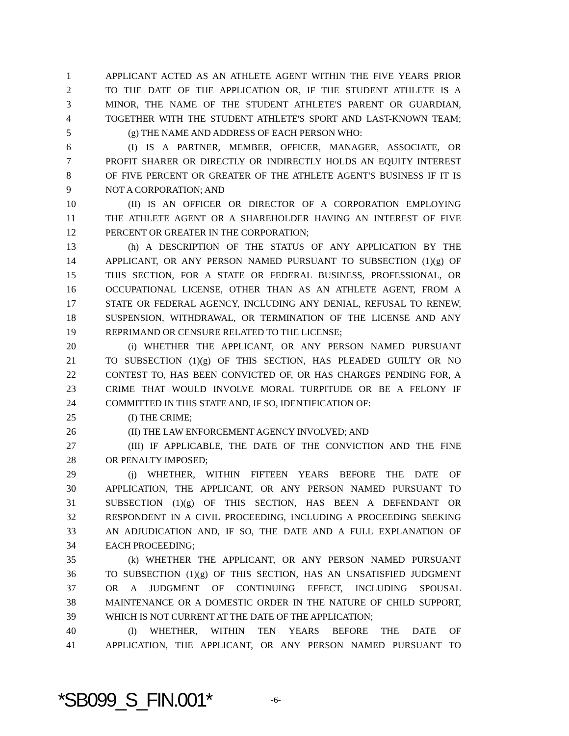1 APPLICANT ACTED AS AN ATHLETE AGENT WITHIN THE FIVE YEARS PRIOR
2 TO THE DATE OF THE APPLICATION OR, IF THE STUDENT ATHLETE IS A
3 MINOR, THE NAME OF THE STUDENT ATHLETE'S PARENT OR GUARDIAN,
4 TOGETHER WITH THE STUDENT ATHLETE'S SPORT AND LAST-KNOWN TEAM;
5 (g) THE NAME AND ADDRESS OF EACH PERSON WHO:
6 (I) IS A PARTNER, MEMBER, OFFICER, MANAGER, ASSOCIATE, OR
7 PROFIT SHARER OR DIRECTLY OR INDIRECTLY HOLDS AN EQUITY INTEREST
8 OF FIVE PERCENT OR GREATER OF THE ATHLETE AGENT'S BUSINESS IF IT IS
9 NOT A CORPORATION; AND
10 (II) IS AN OFFICER OR DIRECTOR OF A CORPORATION EMPLOYING
11 THE ATHLETE AGENT OR A SHAREHOLDER HAVING AN INTEREST OF FIVE
12 PERCENT OR GREATER IN THE CORPORATION;
13 (h) A DESCRIPTION OF THE STATUS OF ANY APPLICATION BY THE
14 APPLICANT, OR ANY PERSON NAMED PURSUANT TO SUBSECTION (1)(g) OF
15 THIS SECTION, FOR A STATE OR FEDERAL BUSINESS, PROFESSIONAL, OR
16 OCCUPATIONAL LICENSE, OTHER THAN AS AN ATHLETE AGENT, FROM A
17 STATE OR FEDERAL AGENCY, INCLUDING ANY DENIAL, REFUSAL TO RENEW,
18 SUSPENSION, WITHDRAWAL, OR TERMINATION OF THE LICENSE AND ANY
19 REPRIMAND OR CENSURE RELATED TO THE LICENSE;
20 (i) WHETHER THE APPLICANT, OR ANY PERSON NAMED PURSUANT
21 TO SUBSECTION (1)(g) OF THIS SECTION, HAS PLEADED GUILTY OR NO
22 CONTEST TO, HAS BEEN CONVICTED OF, OR HAS CHARGES PENDING FOR, A
23 CRIME THAT WOULD INVOLVE MORAL TURPITUDE OR BE A FELONY IF
24 COMMITTED IN THIS STATE AND, IF SO, IDENTIFICATION OF:
25 (I) THE CRIME;
26 (II) THE LAW ENFORCEMENT AGENCY INVOLVED; AND
27 (III) IF APPLICABLE, THE DATE OF THE CONVICTION AND THE FINE
28 OR PENALTY IMPOSED;
29 (j) WHETHER, WITHIN FIFTEEN YEARS BEFORE THE DATE OF
30 APPLICATION, THE APPLICANT, OR ANY PERSON NAMED PURSUANT TO
31 SUBSECTION (1)(g) OF THIS SECTION, HAS BEEN A DEFENDANT OR
32 RESPONDENT IN A CIVIL PROCEEDING, INCLUDING A PROCEEDING SEEKING
33 AN ADJUDICATION AND, IF SO, THE DATE AND A FULL EXPLANATION OF
34 EACH PROCEEDING;
35 (k) WHETHER THE APPLICANT, OR ANY PERSON NAMED PURSUANT
36 TO SUBSECTION (1)(g) OF THIS SECTION, HAS AN UNSATISFIED JUDGMENT
37 OR A JUDGMENT OF CONTINUING EFFECT, INCLUDING SPOUSAL
38 MAINTENANCE OR A DOMESTIC ORDER IN THE NATURE OF CHILD SUPPORT,
39 WHICH IS NOT CURRENT AT THE DATE OF THE APPLICATION;
40 (l) WHETHER, WITHIN TEN YEARS BEFORE THE DATE OF
41 APPLICATION, THE APPLICANT, OR ANY PERSON NAMED PURSUANT TO
*SB099_S_FIN.001* -6-